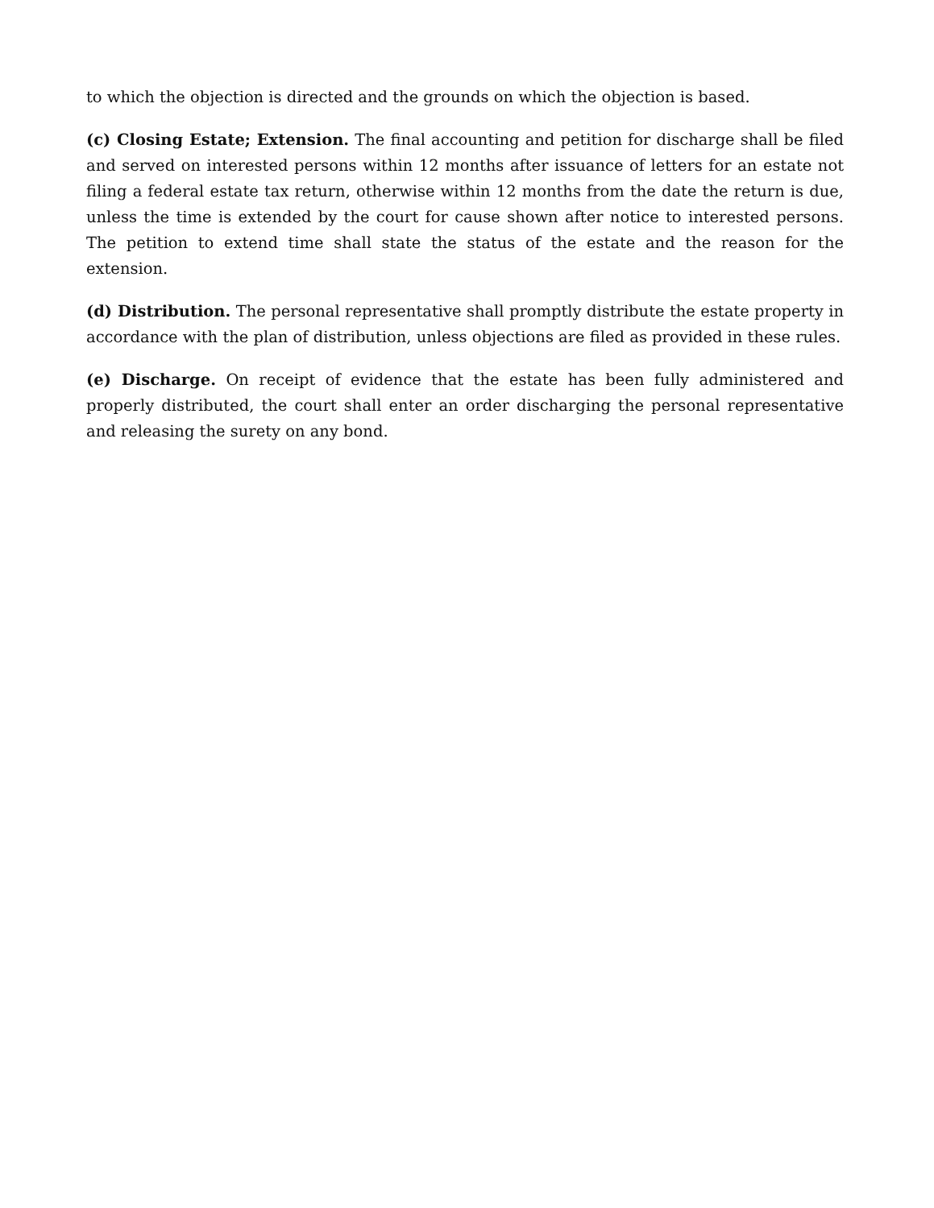to which the objection is directed and the grounds on which the objection is based.
(c) Closing Estate; Extension. The final accounting and petition for discharge shall be filed and served on interested persons within 12 months after issuance of letters for an estate not filing a federal estate tax return, otherwise within 12 months from the date the return is due, unless the time is extended by the court for cause shown after notice to interested persons. The petition to extend time shall state the status of the estate and the reason for the extension.
(d) Distribution. The personal representative shall promptly distribute the estate property in accordance with the plan of distribution, unless objections are filed as provided in these rules.
(e) Discharge. On receipt of evidence that the estate has been fully administered and properly distributed, the court shall enter an order discharging the personal representative and releasing the surety on any bond.